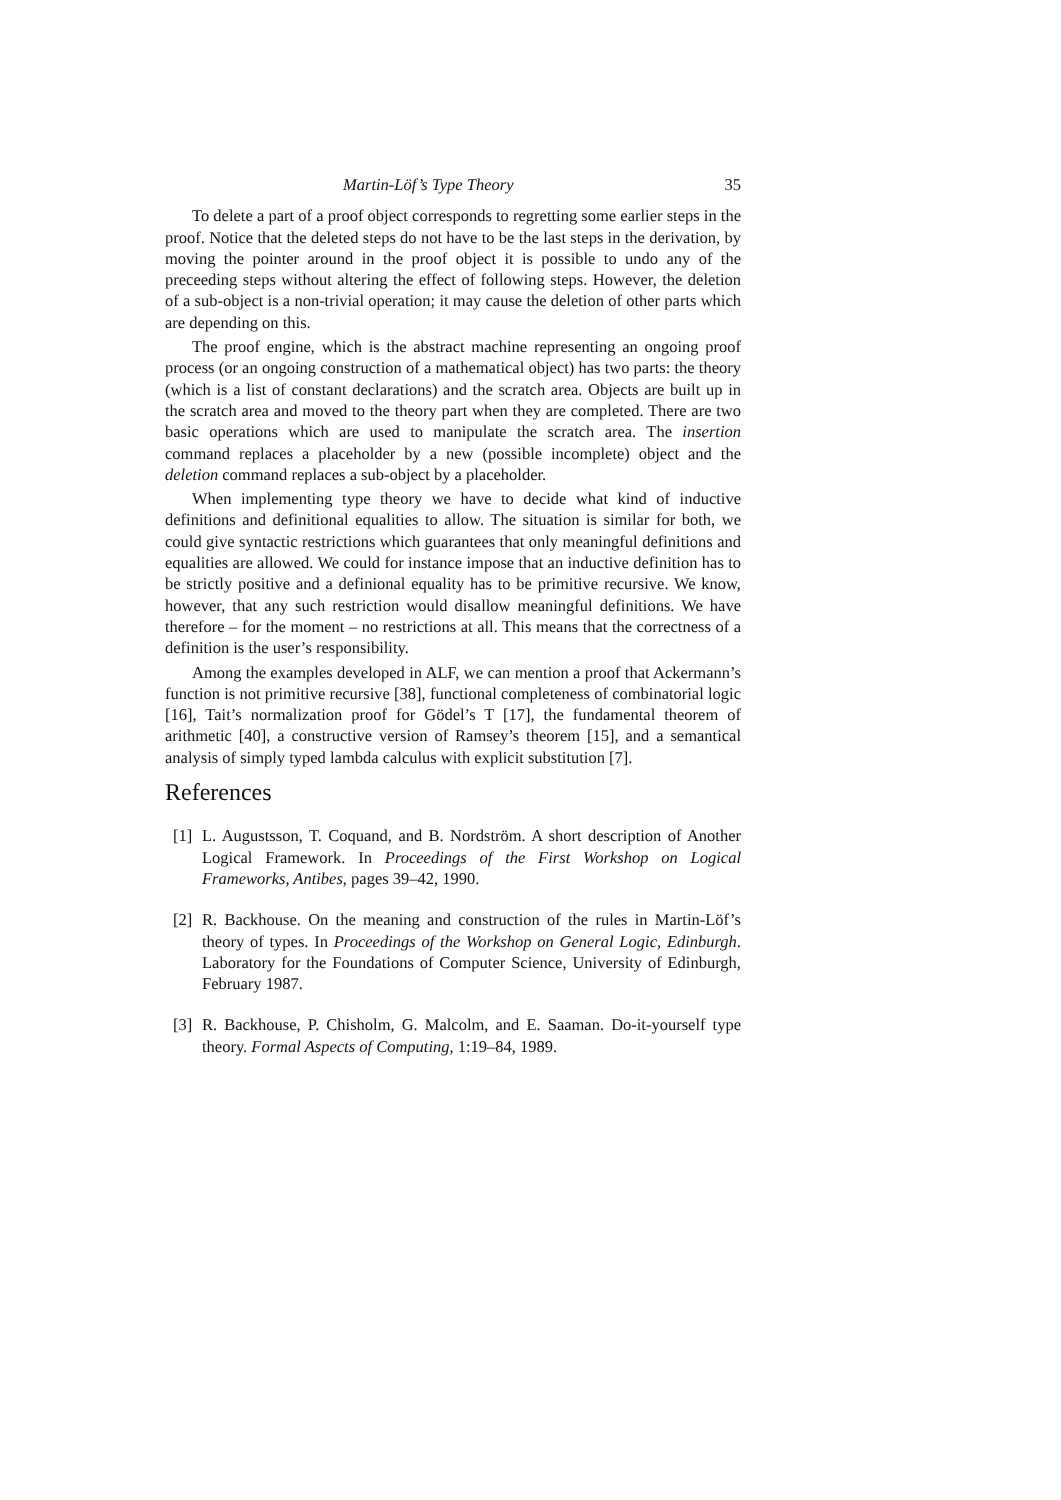Martin-Löf’s Type Theory 35
To delete a part of a proof object corresponds to regretting some earlier steps in the proof. Notice that the deleted steps do not have to be the last steps in the derivation, by moving the pointer around in the proof object it is possible to undo any of the preceeding steps without altering the effect of following steps. However, the deletion of a sub-object is a non-trivial operation; it may cause the deletion of other parts which are depending on this.
The proof engine, which is the abstract machine representing an ongoing proof process (or an ongoing construction of a mathematical object) has two parts: the theory (which is a list of constant declarations) and the scratch area. Objects are built up in the scratch area and moved to the theory part when they are completed. There are two basic operations which are used to manipulate the scratch area. The insertion command replaces a placeholder by a new (possible incomplete) object and the deletion command replaces a sub-object by a placeholder.
When implementing type theory we have to decide what kind of inductive definitions and definitional equalities to allow. The situation is similar for both, we could give syntactic restrictions which guarantees that only meaningful definitions and equalities are allowed. We could for instance impose that an inductive definition has to be strictly positive and a definional equality has to be primitive recursive. We know, however, that any such restriction would disallow meaningful definitions. We have therefore – for the moment – no restrictions at all. This means that the correctness of a definition is the user’s responsibility.
Among the examples developed in ALF, we can mention a proof that Ackermann’s function is not primitive recursive [38], functional completeness of combinatorial logic [16], Tait’s normalization proof for Gödel’s T [17], the fundamental theorem of arithmetic [40], a constructive version of Ramsey’s theorem [15], and a semantical analysis of simply typed lambda calculus with explicit substitution [7].
References
[1] L. Augustsson, T. Coquand, and B. Nordström. A short description of Another Logical Framework. In Proceedings of the First Workshop on Logical Frameworks, Antibes, pages 39–42, 1990.
[2] R. Backhouse. On the meaning and construction of the rules in Martin-Löf’s theory of types. In Proceedings of the Workshop on General Logic, Edinburgh. Laboratory for the Foundations of Computer Science, University of Edinburgh, February 1987.
[3] R. Backhouse, P. Chisholm, G. Malcolm, and E. Saaman. Do-it-yourself type theory. Formal Aspects of Computing, 1:19–84, 1989.